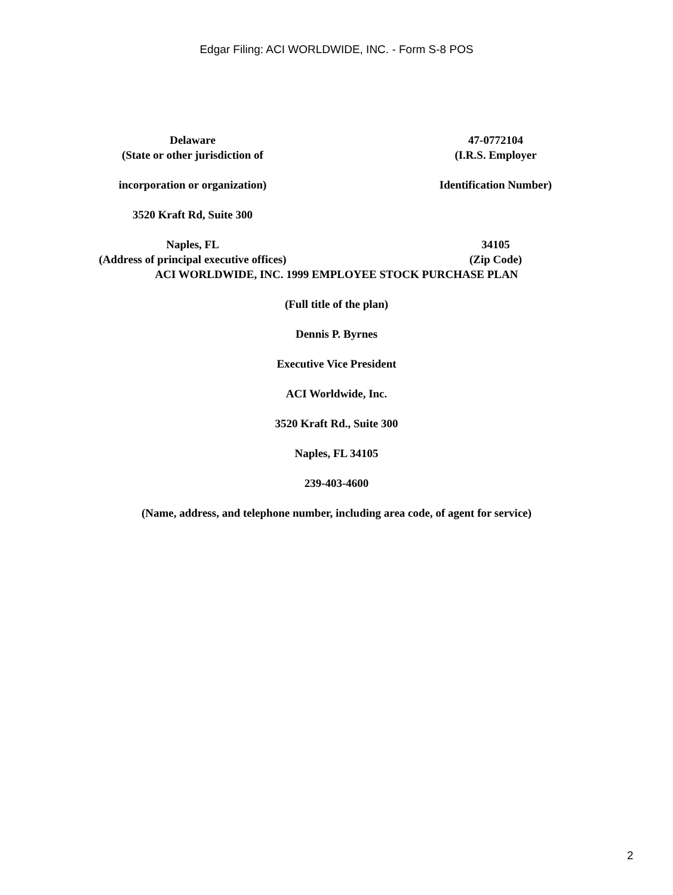Edgar Filing: ACI WORLDWIDE, INC. - Form S-8 POS
Delaware
(State or other jurisdiction of
47-0772104
(I.R.S. Employer
incorporation or organization) Identification Number)
3520 Kraft Rd, Suite 300
Naples, FL
(Address of principal executive offices)
34105
(Zip Code)
ACI WORLDWIDE, INC. 1999 EMPLOYEE STOCK PURCHASE PLAN
(Full title of the plan)
Dennis P. Byrnes
Executive Vice President
ACI Worldwide, Inc.
3520 Kraft Rd., Suite 300
Naples, FL 34105
239-403-4600
(Name, address, and telephone number, including area code, of agent for service)
2